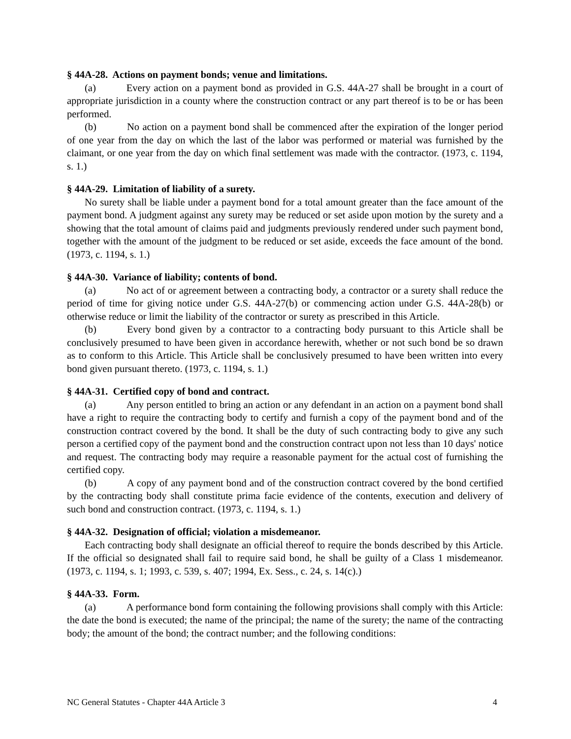§ 44A-28. Actions on payment bonds; venue and limitations.
(a) Every action on a payment bond as provided in G.S. 44A-27 shall be brought in a court of appropriate jurisdiction in a county where the construction contract or any part thereof is to be or has been performed.
(b) No action on a payment bond shall be commenced after the expiration of the longer period of one year from the day on which the last of the labor was performed or material was furnished by the claimant, or one year from the day on which final settlement was made with the contractor. (1973, c. 1194, s. 1.)
§ 44A-29. Limitation of liability of a surety.
No surety shall be liable under a payment bond for a total amount greater than the face amount of the payment bond. A judgment against any surety may be reduced or set aside upon motion by the surety and a showing that the total amount of claims paid and judgments previously rendered under such payment bond, together with the amount of the judgment to be reduced or set aside, exceeds the face amount of the bond. (1973, c. 1194, s. 1.)
§ 44A-30. Variance of liability; contents of bond.
(a) No act of or agreement between a contracting body, a contractor or a surety shall reduce the period of time for giving notice under G.S. 44A-27(b) or commencing action under G.S. 44A-28(b) or otherwise reduce or limit the liability of the contractor or surety as prescribed in this Article.
(b) Every bond given by a contractor to a contracting body pursuant to this Article shall be conclusively presumed to have been given in accordance herewith, whether or not such bond be so drawn as to conform to this Article. This Article shall be conclusively presumed to have been written into every bond given pursuant thereto. (1973, c. 1194, s. 1.)
§ 44A-31. Certified copy of bond and contract.
(a) Any person entitled to bring an action or any defendant in an action on a payment bond shall have a right to require the contracting body to certify and furnish a copy of the payment bond and of the construction contract covered by the bond. It shall be the duty of such contracting body to give any such person a certified copy of the payment bond and the construction contract upon not less than 10 days' notice and request. The contracting body may require a reasonable payment for the actual cost of furnishing the certified copy.
(b) A copy of any payment bond and of the construction contract covered by the bond certified by the contracting body shall constitute prima facie evidence of the contents, execution and delivery of such bond and construction contract. (1973, c. 1194, s. 1.)
§ 44A-32. Designation of official; violation a misdemeanor.
Each contracting body shall designate an official thereof to require the bonds described by this Article. If the official so designated shall fail to require said bond, he shall be guilty of a Class 1 misdemeanor. (1973, c. 1194, s. 1; 1993, c. 539, s. 407; 1994, Ex. Sess., c. 24, s. 14(c).)
§ 44A-33. Form.
(a) A performance bond form containing the following provisions shall comply with this Article: the date the bond is executed; the name of the principal; the name of the surety; the name of the contracting body; the amount of the bond; the contract number; and the following conditions:
NC General Statutes - Chapter 44A Article 3 4